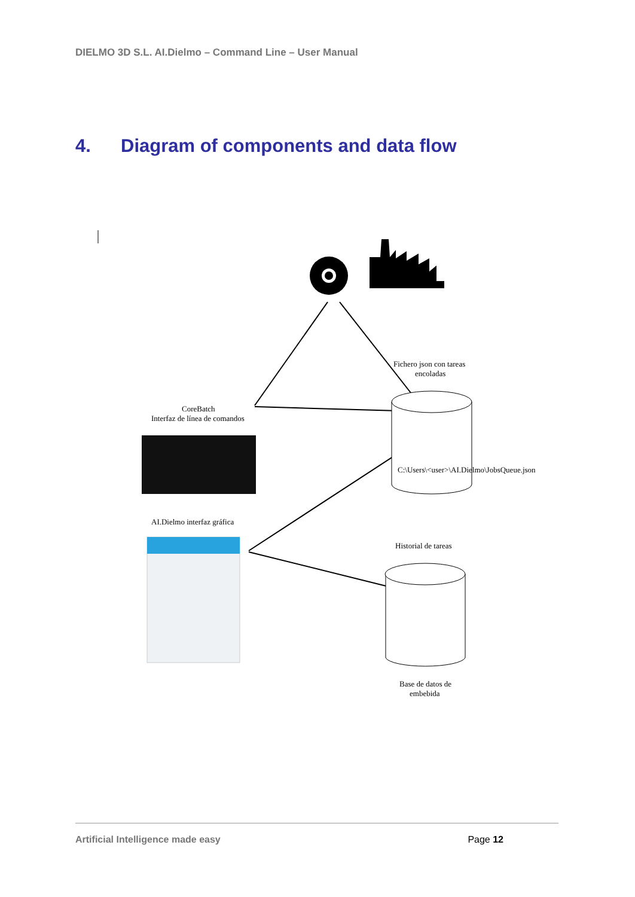DIELMO 3D S.L. AI.Dielmo – Command Line – User Manual
4. Diagram of components and data flow
Fichero json con tareas
encoladas
CoreBatch
Interfaz de línea de comandos
C:\Users\<user>\AI.Dielmo\JobsQueue.json
AI.Dielmo interfaz gráfica
Historial de tareas
Base de datos de
embebida
Artificial Intelligence made easy Page 12